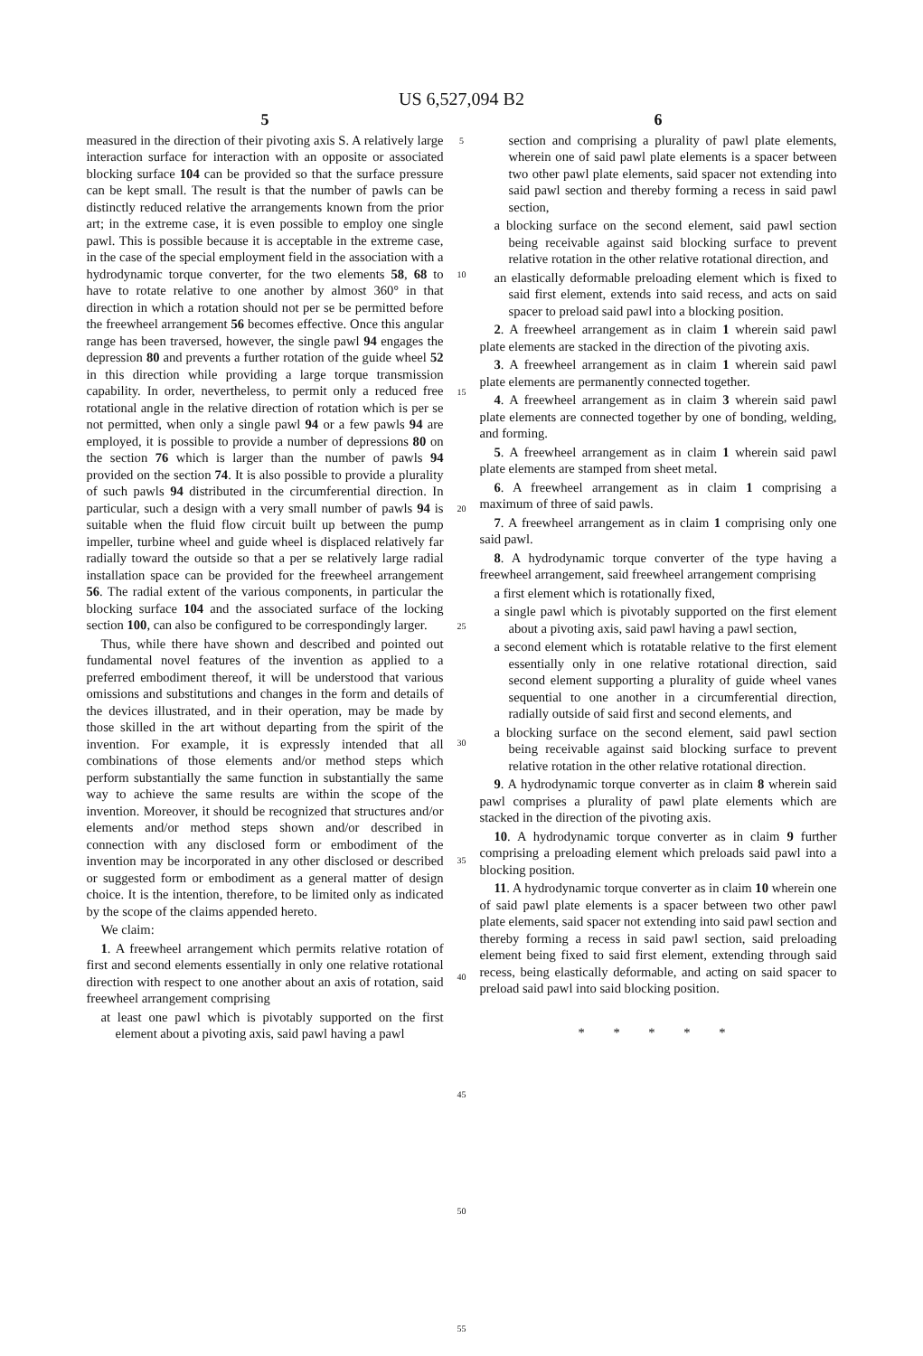US 6,527,094 B2
5
measured in the direction of their pivoting axis S. A relatively large interaction surface for interaction with an opposite or associated blocking surface 104 can be provided so that the surface pressure can be kept small. The result is that the number of pawls can be distinctly reduced relative the arrangements known from the prior art; in the extreme case, it is even possible to employ one single pawl. This is possible because it is acceptable in the extreme case, in the case of the special employment field in the association with a hydrodynamic torque converter, for the two elements 58, 68 to have to rotate relative to one another by almost 360° in that direction in which a rotation should not per se be permitted before the freewheel arrangement 56 becomes effective. Once this angular range has been traversed, however, the single pawl 94 engages the depression 80 and prevents a further rotation of the guide wheel 52 in this direction while providing a large torque transmission capability. In order, nevertheless, to permit only a reduced free rotational angle in the relative direction of rotation which is per se not permitted, when only a single pawl 94 or a few pawls 94 are employed, it is possible to provide a number of depressions 80 on the section 76 which is larger than the number of pawls 94 provided on the section 74. It is also possible to provide a plurality of such pawls 94 distributed in the circumferential direction. In particular, such a design with a very small number of pawls 94 is suitable when the fluid flow circuit built up between the pump impeller, turbine wheel and guide wheel is displaced relatively far radially toward the outside so that a per se relatively large radial installation space can be provided for the freewheel arrangement 56. The radial extent of the various components, in particular the blocking surface 104 and the associated surface of the locking section 100, can also be configured to be correspondingly larger.
Thus, while there have shown and described and pointed out fundamental novel features of the invention as applied to a preferred embodiment thereof, it will be understood that various omissions and substitutions and changes in the form and details of the devices illustrated, and in their operation, may be made by those skilled in the art without departing from the spirit of the invention. For example, it is expressly intended that all combinations of those elements and/or method steps which perform substantially the same function in substantially the same way to achieve the same results are within the scope of the invention. Moreover, it should be recognized that structures and/or elements and/or method steps shown and/or described in connection with any disclosed form or embodiment of the invention may be incorporated in any other disclosed or described or suggested form or embodiment as a general matter of design choice. It is the intention, therefore, to be limited only as indicated by the scope of the claims appended hereto.
We claim:
1. A freewheel arrangement which permits relative rotation of first and second elements essentially in only one relative rotational direction with respect to one another about an axis of rotation, said freewheel arrangement comprising
at least one pawl which is pivotably supported on the first element about a pivoting axis, said pawl having a pawl
5
10
15
20
25
30
35
40
45
50
55
6
section and comprising a plurality of pawl plate elements, wherein one of said pawl plate elements is a spacer between two other pawl plate elements, said spacer not extending into said pawl section and thereby forming a recess in said pawl section,
a blocking surface on the second element, said pawl section being receivable against said blocking surface to prevent relative rotation in the other relative rotational direction, and
an elastically deformable preloading element which is fixed to said first element, extends into said recess, and acts on said spacer to preload said pawl into a blocking position.
2. A freewheel arrangement as in claim 1 wherein said pawl plate elements are stacked in the direction of the pivoting axis.
3. A freewheel arrangement as in claim 1 wherein said pawl plate elements are permanently connected together.
4. A freewheel arrangement as in claim 3 wherein said pawl plate elements are connected together by one of bonding, welding, and forming.
5. A freewheel arrangement as in claim 1 wherein said pawl plate elements are stamped from sheet metal.
6. A freewheel arrangement as in claim 1 comprising a maximum of three of said pawls.
7. A freewheel arrangement as in claim 1 comprising only one said pawl.
8. A hydrodynamic torque converter of the type having a freewheel arrangement, said freewheel arrangement comprising
a first element which is rotationally fixed,
a single pawl which is pivotably supported on the first element about a pivoting axis, said pawl having a pawl section,
a second element which is rotatable relative to the first element essentially only in one relative rotational direction, said second element supporting a plurality of guide wheel vanes sequential to one another in a circumferential direction, radially outside of said first and second elements, and
a blocking surface on the second element, said pawl section being receivable against said blocking surface to prevent relative rotation in the other relative rotational direction.
9. A hydrodynamic torque converter as in claim 8 wherein said pawl comprises a plurality of pawl plate elements which are stacked in the direction of the pivoting axis.
10. A hydrodynamic torque converter as in claim 9 further comprising a preloading element which preloads said pawl into a blocking position.
11. A hydrodynamic torque converter as in claim 10 wherein one of said pawl plate elements is a spacer between two other pawl plate elements, said spacer not extending into said pawl section and thereby forming a recess in said pawl section, said preloading element being fixed to said first element, extending through said recess, being elastically deformable, and acting on said spacer to preload said pawl into said blocking position.
* * * * *